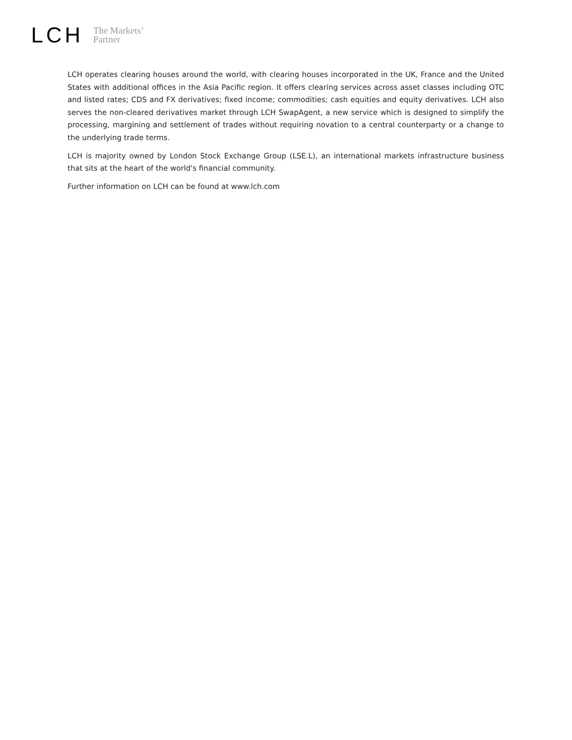LCH
The Markets’
Partner
LCH operates clearing houses around the world, with clearing houses incorporated in the UK, France and the United States with additional offices in the Asia Pacific region. It offers clearing services across asset classes including OTC and listed rates; CDS and FX derivatives; fixed income; commodities; cash equities and equity derivatives. LCH also serves the non-cleared derivatives market through LCH SwapAgent, a new service which is designed to simplify the processing, margining and settlement of trades without requiring novation to a central counterparty or a change to the underlying trade terms.
LCH is majority owned by London Stock Exchange Group (LSE.L), an international markets infrastructure business that sits at the heart of the world's financial community.
Further information on LCH can be found at www.lch.com